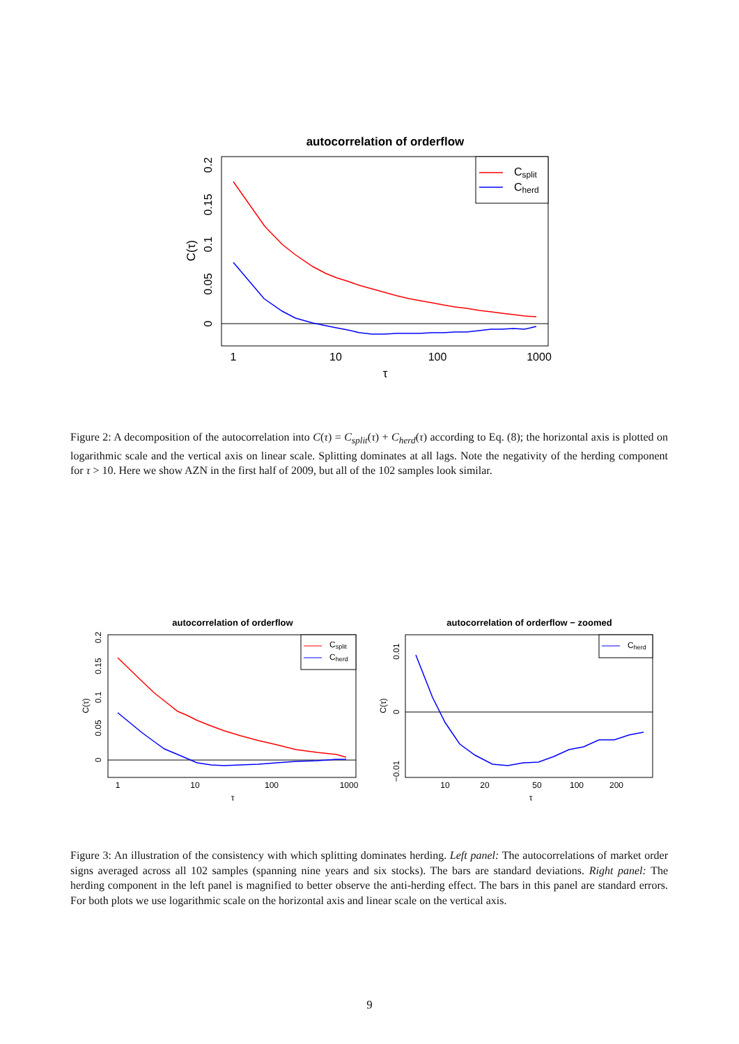autocorrelation of orderflow
1
10
100
1000
τ
C(τ)
0
0.05
0.1
0.15
0.2
Csplit
Cherd
Figure 2: A decomposition of the autocorrelation into C(τ) = C<sub>split</sub>(τ) + C<sub>herd</sub>(τ) according to Eq. (8); the horizontal axis is plotted on logarithmic scale and the vertical axis on linear scale. Splitting dominates at all lags. Note the negativity of the herding component for τ > 10. Here we show AZN in the first half of 2009, but all of the 102 samples look similar.
autocorrelation of orderflow
1
10
100
1000
τ
C(τ)
0
0.05
0.1
0.15
0.2
Csplit
Cherd
autocorrelation of orderflow − zoomed
10
20
50
100
200
τ
C(τ)
0
0.01
−0.01
Cherd
Figure 3: An illustration of the consistency with which splitting dominates herding. Left panel: The autocorrelations of market order signs averaged across all 102 samples (spanning nine years and six stocks). The bars are standard deviations. Right panel: The herding component in the left panel is magnified to better observe the anti-herding effect. The bars in this panel are standard errors. For both plots we use logarithmic scale on the horizontal axis and linear scale on the vertical axis.
9